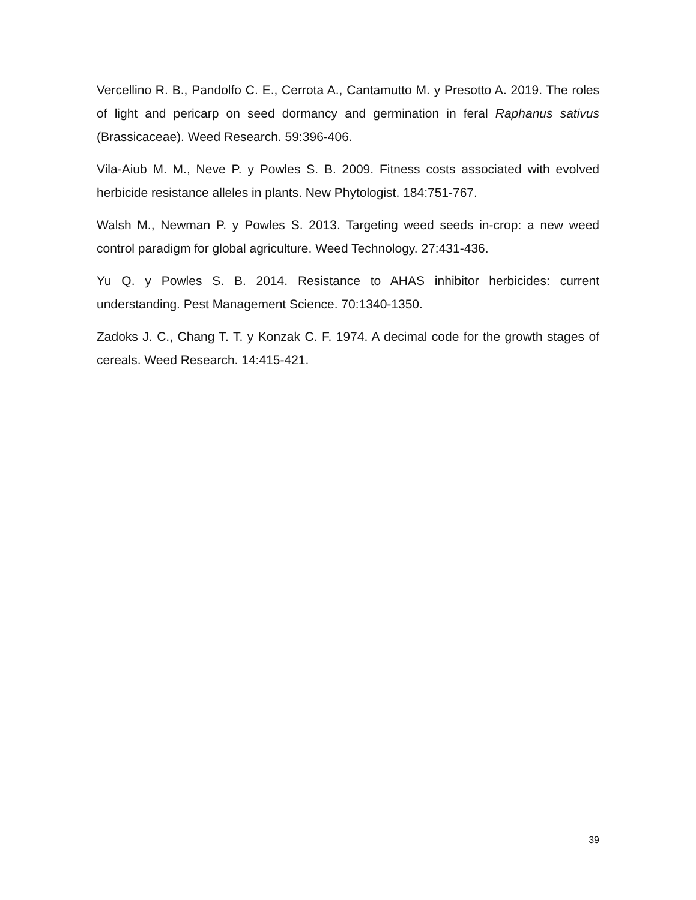Vercellino R. B., Pandolfo C. E., Cerrota A., Cantamutto M. y Presotto A. 2019. The roles of light and pericarp on seed dormancy and germination in feral Raphanus sativus (Brassicaceae). Weed Research. 59:396-406.
Vila-Aiub M. M., Neve P. y Powles S. B. 2009. Fitness costs associated with evolved herbicide resistance alleles in plants. New Phytologist. 184:751-767.
Walsh M., Newman P. y Powles S. 2013. Targeting weed seeds in-crop: a new weed control paradigm for global agriculture. Weed Technology. 27:431-436.
Yu Q. y Powles S. B. 2014. Resistance to AHAS inhibitor herbicides: current understanding. Pest Management Science. 70:1340-1350.
Zadoks J. C., Chang T. T. y Konzak C. F. 1974. A decimal code for the growth stages of cereals. Weed Research. 14:415-421.
39